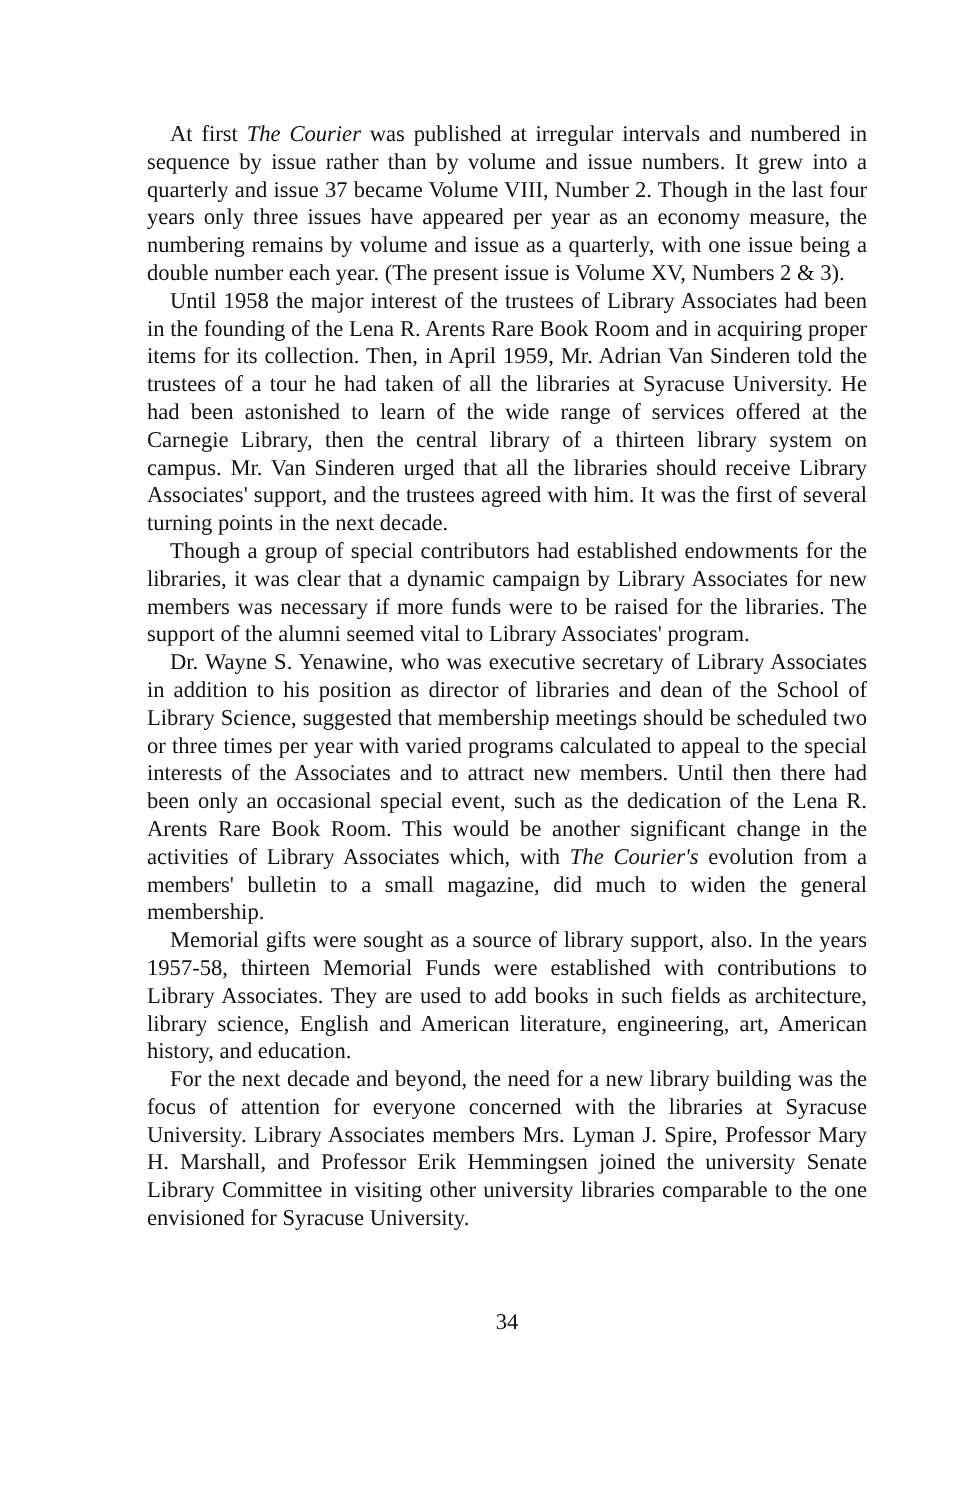At first The Courier was published at irregular intervals and numbered in sequence by issue rather than by volume and issue numbers. It grew into a quarterly and issue 37 became Volume VIII, Number 2. Though in the last four years only three issues have appeared per year as an economy measure, the numbering remains by volume and issue as a quarterly, with one issue being a double number each year. (The present issue is Volume XV, Numbers 2 & 3).
Until 1958 the major interest of the trustees of Library Associates had been in the founding of the Lena R. Arents Rare Book Room and in acquiring proper items for its collection. Then, in April 1959, Mr. Adrian Van Sinderen told the trustees of a tour he had taken of all the libraries at Syracuse University. He had been astonished to learn of the wide range of services offered at the Carnegie Library, then the central library of a thirteen library system on campus. Mr. Van Sinderen urged that all the libraries should receive Library Associates' support, and the trustees agreed with him. It was the first of several turning points in the next decade.
Though a group of special contributors had established endowments for the libraries, it was clear that a dynamic campaign by Library Associates for new members was necessary if more funds were to be raised for the libraries. The support of the alumni seemed vital to Library Associates' program.
Dr. Wayne S. Yenawine, who was executive secretary of Library Associates in addition to his position as director of libraries and dean of the School of Library Science, suggested that membership meetings should be scheduled two or three times per year with varied programs calculated to appeal to the special interests of the Associates and to attract new members. Until then there had been only an occasional special event, such as the dedication of the Lena R. Arents Rare Book Room. This would be another significant change in the activities of Library Associates which, with The Courier's evolution from a members' bulletin to a small magazine, did much to widen the general membership.
Memorial gifts were sought as a source of library support, also. In the years 1957-58, thirteen Memorial Funds were established with contributions to Library Associates. They are used to add books in such fields as architecture, library science, English and American literature, engineering, art, American history, and education.
For the next decade and beyond, the need for a new library building was the focus of attention for everyone concerned with the libraries at Syracuse University. Library Associates members Mrs. Lyman J. Spire, Professor Mary H. Marshall, and Professor Erik Hemmingsen joined the university Senate Library Committee in visiting other university libraries comparable to the one envisioned for Syracuse University.
34